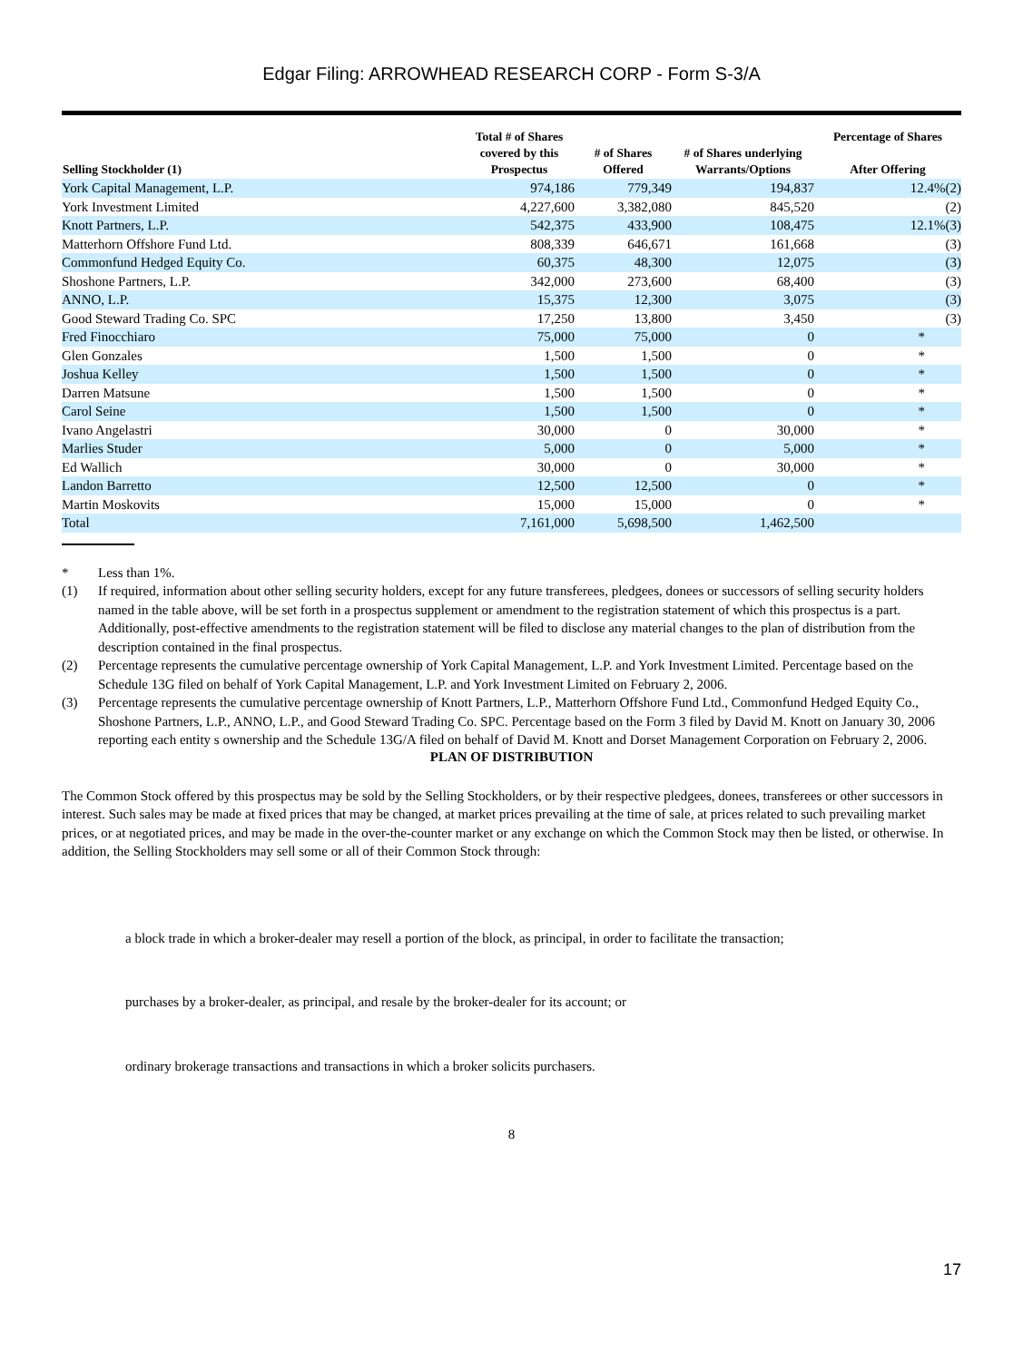Edgar Filing: ARROWHEAD RESEARCH CORP - Form S-3/A
| Selling Stockholder (1) | Total # of Shares covered by this Prospectus | # of Shares Offered | # of Shares underlying Warrants/Options | Percentage of Shares After Offering |
| --- | --- | --- | --- | --- |
| York Capital Management, L.P. | 974,186 | 779,349 | 194,837 | 12.4%(2) |
| York Investment Limited | 4,227,600 | 3,382,080 | 845,520 | (2) |
| Knott Partners, L.P. | 542,375 | 433,900 | 108,475 | 12.1%(3) |
| Matterhorn Offshore Fund Ltd. | 808,339 | 646,671 | 161,668 | (3) |
| Commonfund Hedged Equity Co. | 60,375 | 48,300 | 12,075 | (3) |
| Shoshone Partners, L.P. | 342,000 | 273,600 | 68,400 | (3) |
| ANNO, L.P. | 15,375 | 12,300 | 3,075 | (3) |
| Good Steward Trading Co. SPC | 17,250 | 13,800 | 3,450 | (3) |
| Fred Finocchiaro | 75,000 | 75,000 | 0 | * |
| Glen Gonzales | 1,500 | 1,500 | 0 | * |
| Joshua Kelley | 1,500 | 1,500 | 0 | * |
| Darren Matsune | 1,500 | 1,500 | 0 | * |
| Carol Seine | 1,500 | 1,500 | 0 | * |
| Ivano Angelastri | 30,000 | 0 | 30,000 | * |
| Marlies Studer | 5,000 | 0 | 5,000 | * |
| Ed Wallich | 30,000 | 0 | 30,000 | * |
| Landon Barretto | 12,500 | 12,500 | 0 | * |
| Martin Moskovits | 15,000 | 15,000 | 0 | * |
| Total | 7,161,000 | 5,698,500 | 1,462,500 | |
* Less than 1%.
(1) If required, information about other selling security holders, except for any future transferees, pledgees, donees or successors of selling security holders named in the table above, will be set forth in a prospectus supplement or amendment to the registration statement of which this prospectus is a part. Additionally, post-effective amendments to the registration statement will be filed to disclose any material changes to the plan of distribution from the description contained in the final prospectus.
(2) Percentage represents the cumulative percentage ownership of York Capital Management, L.P. and York Investment Limited. Percentage based on the Schedule 13G filed on behalf of York Capital Management, L.P. and York Investment Limited on February 2, 2006.
(3) Percentage represents the cumulative percentage ownership of Knott Partners, L.P., Matterhorn Offshore Fund Ltd., Commonfund Hedged Equity Co., Shoshone Partners, L.P., ANNO, L.P., and Good Steward Trading Co. SPC. Percentage based on the Form 3 filed by David M. Knott on January 30, 2006 reporting each entity s ownership and the Schedule 13G/A filed on behalf of David M. Knott and Dorset Management Corporation on February 2, 2006.
PLAN OF DISTRIBUTION
The Common Stock offered by this prospectus may be sold by the Selling Stockholders, or by their respective pledgees, donees, transferees or other successors in interest. Such sales may be made at fixed prices that may be changed, at market prices prevailing at the time of sale, at prices related to such prevailing market prices, or at negotiated prices, and may be made in the over-the-counter market or any exchange on which the Common Stock may then be listed, or otherwise. In addition, the Selling Stockholders may sell some or all of their Common Stock through:
a block trade in which a broker-dealer may resell a portion of the block, as principal, in order to facilitate the transaction;
purchases by a broker-dealer, as principal, and resale by the broker-dealer for its account; or
ordinary brokerage transactions and transactions in which a broker solicits purchasers.
8
17